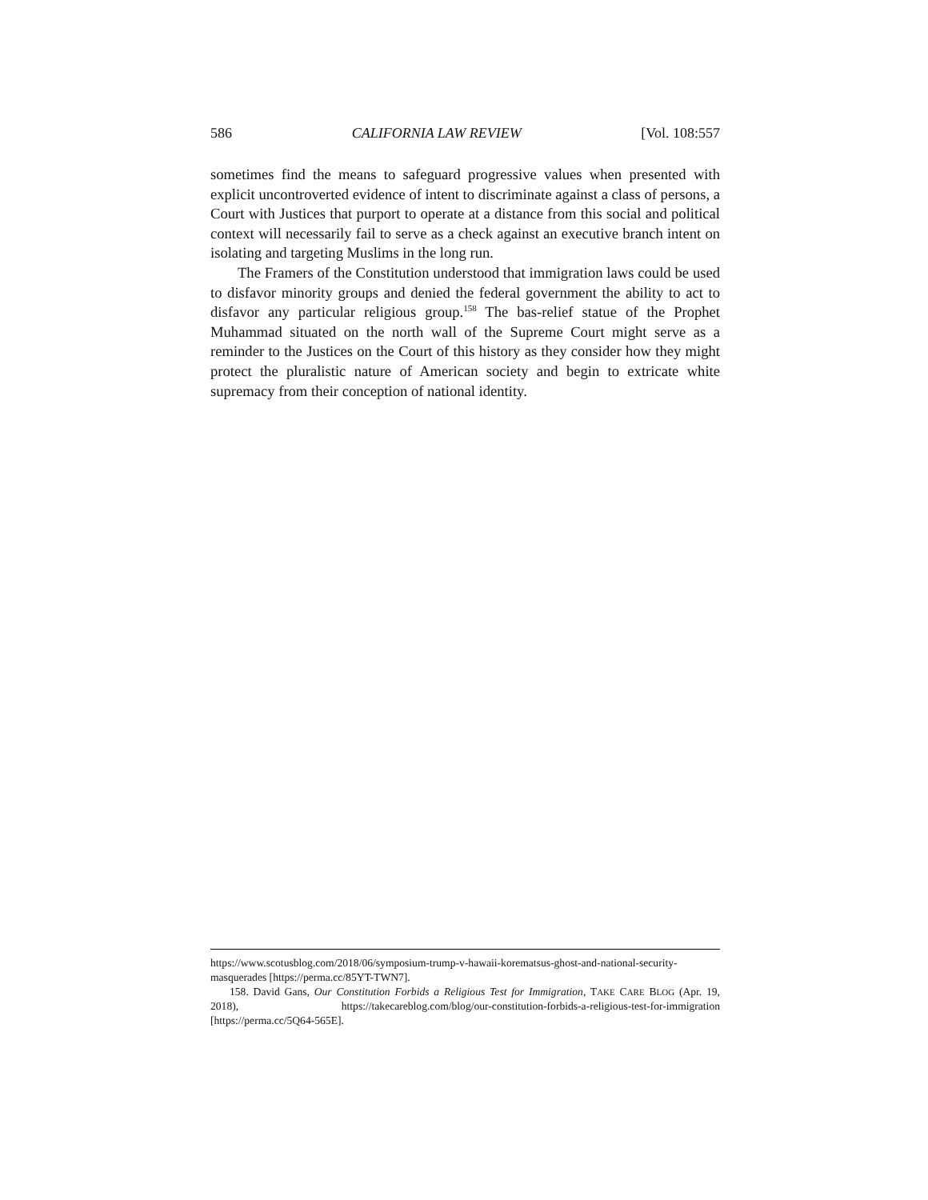586 CALIFORNIA LAW REVIEW [Vol. 108:557
sometimes find the means to safeguard progressive values when presented with explicit uncontroverted evidence of intent to discriminate against a class of persons, a Court with Justices that purport to operate at a distance from this social and political context will necessarily fail to serve as a check against an executive branch intent on isolating and targeting Muslims in the long run.
The Framers of the Constitution understood that immigration laws could be used to disfavor minority groups and denied the federal government the ability to act to disfavor any particular religious group.<sup>158</sup> The bas-relief statue of the Prophet Muhammad situated on the north wall of the Supreme Court might serve as a reminder to the Justices on the Court of this history as they consider how they might protect the pluralistic nature of American society and begin to extricate white supremacy from their conception of national identity.
https://www.scotusblog.com/2018/06/symposium-trump-v-hawaii-korematsus-ghost-and-national-security-masquerades [https://perma.cc/85YT-TWN7].
158. David Gans, Our Constitution Forbids a Religious Test for Immigration, TAKE CARE BLOG (Apr. 19, 2018), https://takecareblog.com/blog/our-constitution-forbids-a-religious-test-for-immigration [https://perma.cc/5Q64-565E].